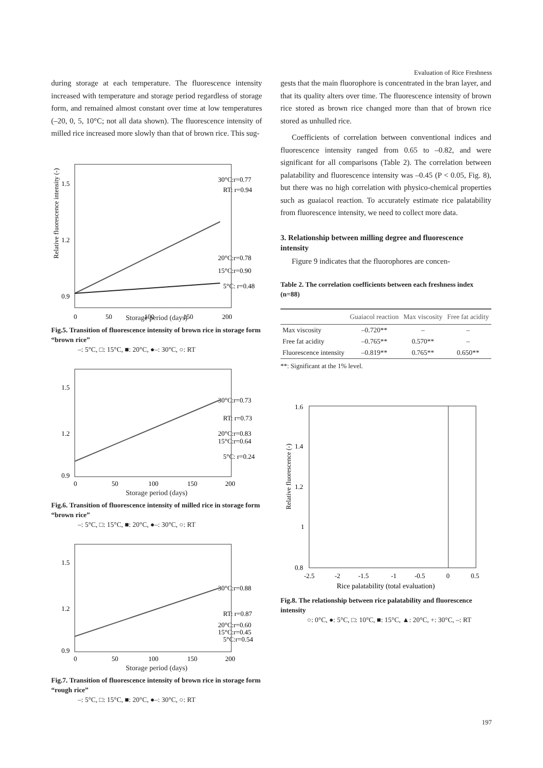Evaluation of Rice Freshness
during storage at each temperature. The fluorescence intensity increased with temperature and storage period regardless of storage form, and remained almost constant over time at low temperatures (–20, 0, 5, 10°C; not all data shown). The fluorescence intensity of milled rice increased more slowly than that of brown rice. This sug-
Relative fluorescence intensity (-)
1.5
1.2
0.9
30°C:r=0.77
RT: r=0.94
20°C:r=0.78
15°C:r=0.90
5°C: r=0.48
0
50
100
150
200
Storage period (days)
Fig.5. Transition of fluorescence intensity of brown rice in storage form “brown rice”
–: 5°C, □: 15°C, ■: 20°C, ●–: 30°C, ○: RT
1.5
1.2
0.9
30°C:r=0.73
RT: r=0.73
20°C:r=0.83
15°C:r=0.64
5°C: r=0.24
0
50
100
150
200
Storage period (days)
Fig.6. Transition of fluorescence intensity of milled rice in storage form “brown rice”
–: 5°C, □: 15°C, ■: 20°C, ●–: 30°C, ○: RT
1.5
1.2
0.9
30°C:r=0.88
RT: r=0.87
20°C:r=0.60
15°C:r=0.45
5°C:r=0.54
0
50
100
150
200
Storage period (days)
Fig.7. Transition of fluorescence intensity of brown rice in storage form “rough rice”
–: 5°C, □: 15°C, ■: 20°C, ●–: 30°C, ○: RT
gests that the main fluorophore is concentrated in the bran layer, and that its quality alters over time. The fluorescence intensity of brown rice stored as brown rice changed more than that of brown rice stored as unhulled rice.
Coefficients of correlation between conventional indices and fluorescence intensity ranged from 0.65 to –0.82, and were significant for all comparisons (Table 2). The correlation between palatability and fluorescence intensity was –0.45 (P < 0.05, Fig. 8), but there was no high correlation with physico-chemical properties such as guaiacol reaction. To accurately estimate rice palatability from fluorescence intensity, we need to collect more data.
3. Relationship between milling degree and fluorescence intensity
Figure 9 indicates that the fluorophores are concen-
Table 2. The correlation coefficients between each freshness index (n=88)
| | Guaiacol reaction | Max viscosity | Free fat acidity |
| --- | --- | --- | --- |
| Max viscosity | –0.720** | – | – |
| Free fat acidity | –0.765** | 0.570** | – |
| Fluorescence intensity | –0.819** | 0.765** | 0.650** |
**: Significant at the 1% level.
Relative fluorescence (-)
1.6
1.4
1.2
1
0.8
-2.5
-2
-1.5
-1
-0.5
0
0.5
Rice palatability (total evaluation)
Fig.8. The relationship between rice palatability and fluorescence intensity
○: 0°C, ●: 5°C, □: 10°C, ■: 15°C, ▲: 20°C, +: 30°C, –: RT
197